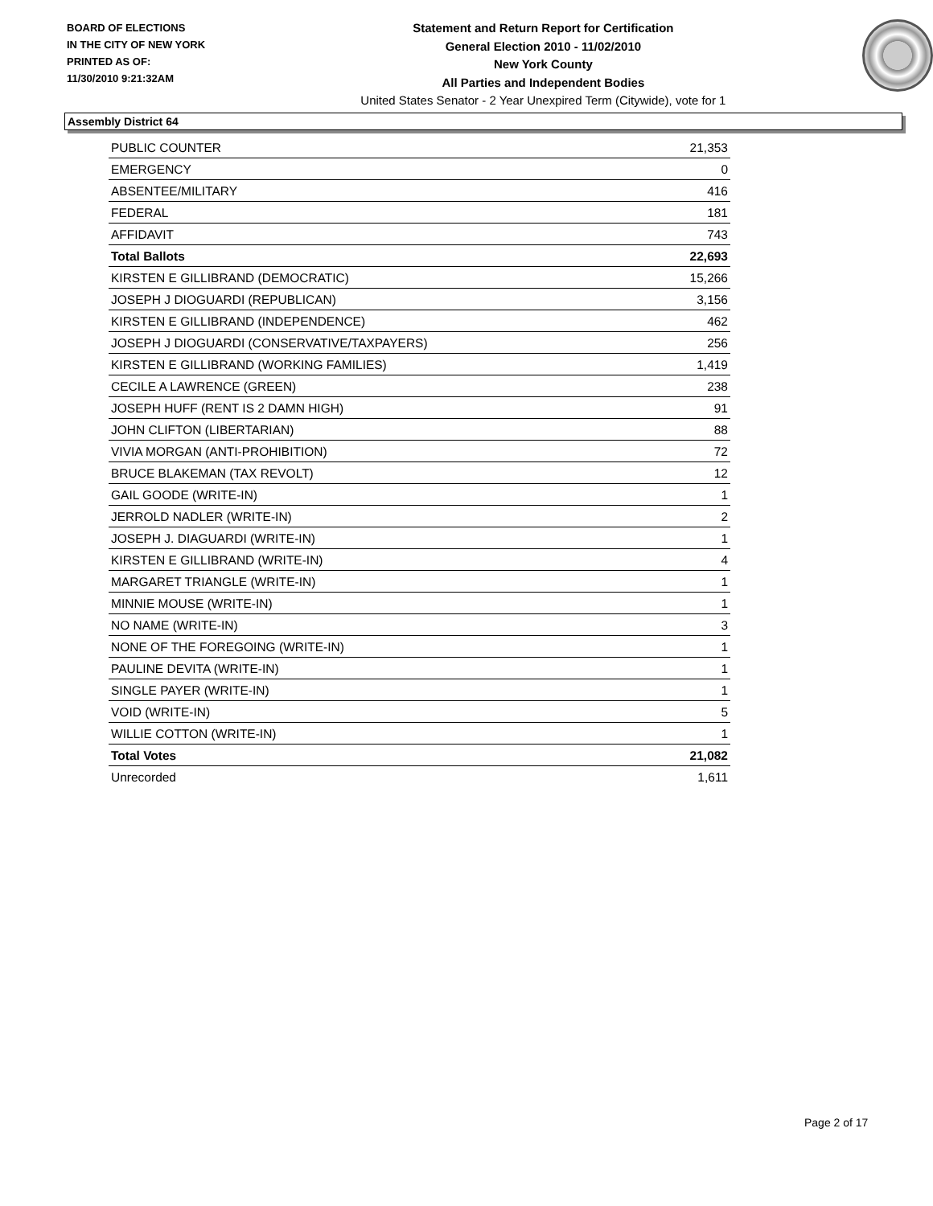BOARD OF ELECTIONS
IN THE CITY OF NEW YORK
PRINTED AS OF:
11/30/2010 9:21:32AM
Statement and Return Report for Certification
General Election 2010 - 11/02/2010
New York County
All Parties and Independent Bodies
United States Senator - 2 Year Unexpired Term (Citywide), vote for 1
Assembly District 64
| PUBLIC COUNTER | 21,353 |
| EMERGENCY | 0 |
| ABSENTEE/MILITARY | 416 |
| FEDERAL | 181 |
| AFFIDAVIT | 743 |
| Total Ballots | 22,693 |
| KIRSTEN E GILLIBRAND (DEMOCRATIC) | 15,266 |
| JOSEPH J DIOGUARDI (REPUBLICAN) | 3,156 |
| KIRSTEN E GILLIBRAND (INDEPENDENCE) | 462 |
| JOSEPH J DIOGUARDI (CONSERVATIVE/TAXPAYERS) | 256 |
| KIRSTEN E GILLIBRAND (WORKING FAMILIES) | 1,419 |
| CECILE A LAWRENCE (GREEN) | 238 |
| JOSEPH HUFF (RENT IS 2 DAMN HIGH) | 91 |
| JOHN CLIFTON (LIBERTARIAN) | 88 |
| VIVIA MORGAN (ANTI-PROHIBITION) | 72 |
| BRUCE BLAKEMAN (TAX REVOLT) | 12 |
| GAIL GOODE (WRITE-IN) | 1 |
| JERROLD NADLER (WRITE-IN) | 2 |
| JOSEPH J. DIAGUARDI (WRITE-IN) | 1 |
| KIRSTEN E GILLIBRAND (WRITE-IN) | 4 |
| MARGARET TRIANGLE (WRITE-IN) | 1 |
| MINNIE MOUSE (WRITE-IN) | 1 |
| NO NAME (WRITE-IN) | 3 |
| NONE OF THE FOREGOING (WRITE-IN) | 1 |
| PAULINE DEVITA (WRITE-IN) | 1 |
| SINGLE PAYER (WRITE-IN) | 1 |
| VOID (WRITE-IN) | 5 |
| WILLIE COTTON (WRITE-IN) | 1 |
| Total Votes | 21,082 |
| Unrecorded | 1,611 |
Page 2 of 17